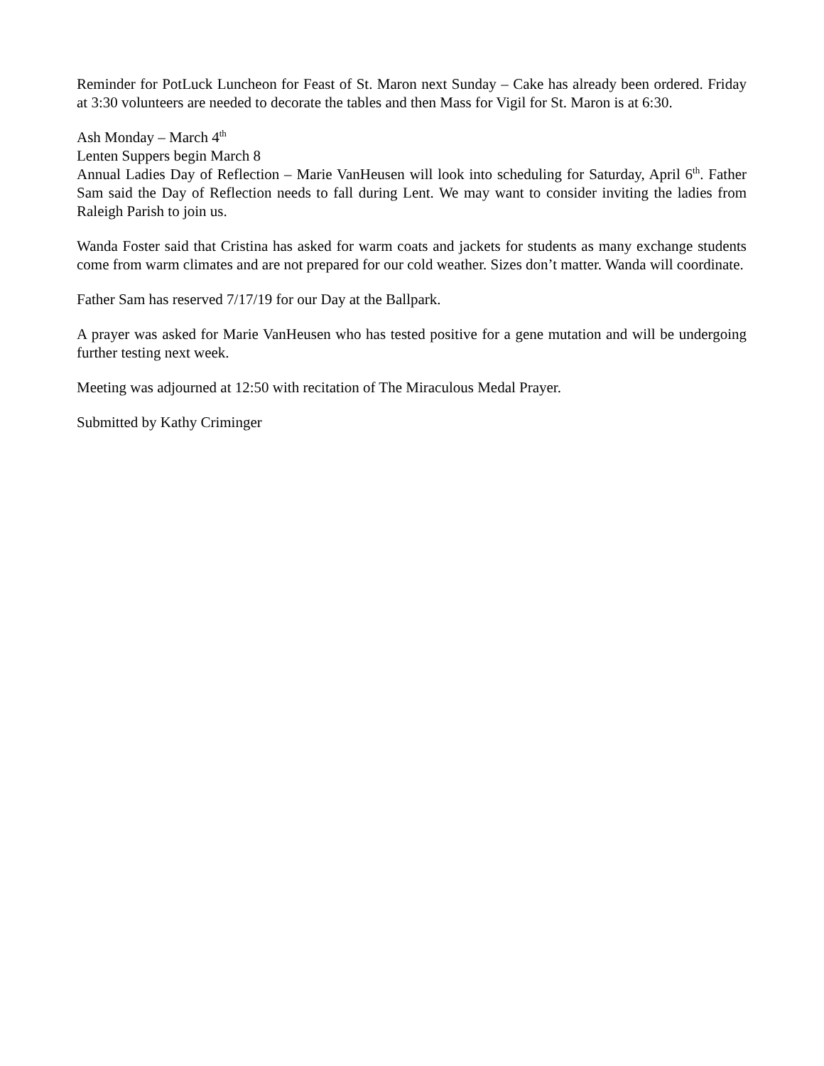Reminder for PotLuck Luncheon for Feast of St. Maron next Sunday – Cake has already been ordered. Friday at 3:30 volunteers are needed to decorate the tables and then Mass for Vigil for St. Maron is at 6:30.
Ash Monday – March 4<sup>th</sup>
Lenten Suppers begin March 8
Annual Ladies Day of Reflection – Marie VanHeusen will look into scheduling for Saturday, April 6<sup>th</sup>. Father Sam said the Day of Reflection needs to fall during Lent. We may want to consider inviting the ladies from Raleigh Parish to join us.
Wanda Foster said that Cristina has asked for warm coats and jackets for students as many exchange students come from warm climates and are not prepared for our cold weather. Sizes don’t matter. Wanda will coordinate.
Father Sam has reserved 7/17/19 for our Day at the Ballpark.
A prayer was asked for Marie VanHeusen who has tested positive for a gene mutation and will be undergoing further testing next week.
Meeting was adjourned at 12:50 with recitation of The Miraculous Medal Prayer.
Submitted by Kathy Criminger